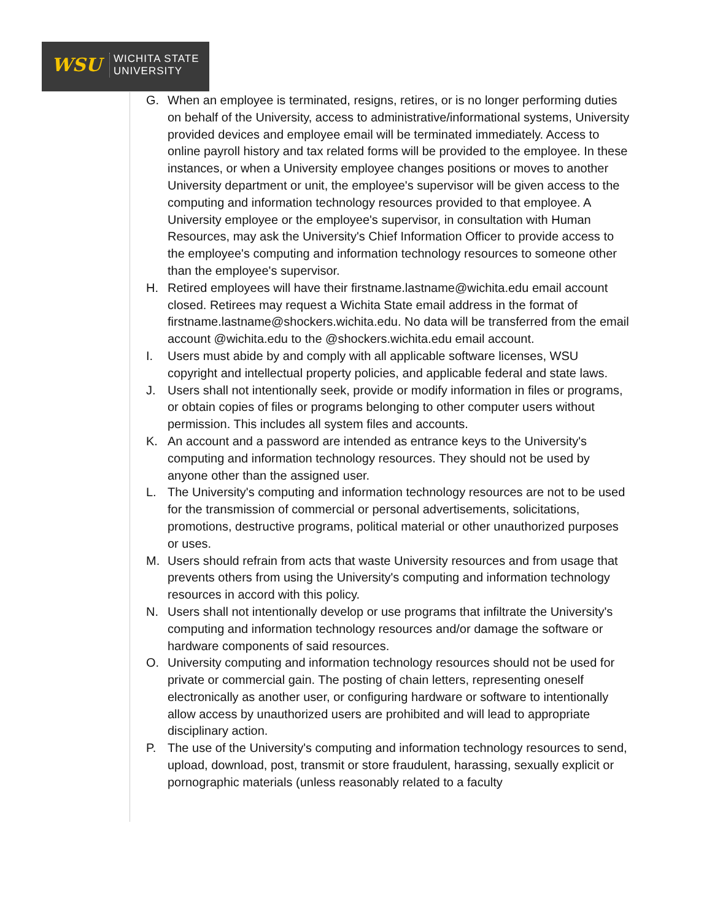WSU
WICHITA STATE
UNIVERSITY
G. When an employee is terminated, resigns, retires, or is no longer performing duties on behalf of the University, access to administrative/informational systems, University provided devices and employee email will be terminated immediately. Access to online payroll history and tax related forms will be provided to the employee. In these instances, or when a University employee changes positions or moves to another University department or unit, the employee's supervisor will be given access to the computing and information technology resources provided to that employee. A University employee or the employee's supervisor, in consultation with Human Resources, may ask the University's Chief Information Officer to provide access to the employee's computing and information technology resources to someone other than the employee's supervisor.
H. Retired employees will have their firstname.lastname@wichita.edu email account closed. Retirees may request a Wichita State email address in the format of firstname.lastname@shockers.wichita.edu. No data will be transferred from the email account @wichita.edu to the @shockers.wichita.edu email account.
I. Users must abide by and comply with all applicable software licenses, WSU copyright and intellectual property policies, and applicable federal and state laws.
J. Users shall not intentionally seek, provide or modify information in files or programs, or obtain copies of files or programs belonging to other computer users without permission. This includes all system files and accounts.
K. An account and a password are intended as entrance keys to the University's computing and information technology resources. They should not be used by anyone other than the assigned user.
L. The University's computing and information technology resources are not to be used for the transmission of commercial or personal advertisements, solicitations, promotions, destructive programs, political material or other unauthorized purposes or uses.
M. Users should refrain from acts that waste University resources and from usage that prevents others from using the University's computing and information technology resources in accord with this policy.
N. Users shall not intentionally develop or use programs that infiltrate the University's computing and information technology resources and/or damage the software or hardware components of said resources.
O. University computing and information technology resources should not be used for private or commercial gain. The posting of chain letters, representing oneself electronically as another user, or configuring hardware or software to intentionally allow access by unauthorized users are prohibited and will lead to appropriate disciplinary action.
P. The use of the University's computing and information technology resources to send, upload, download, post, transmit or store fraudulent, harassing, sexually explicit or pornographic materials (unless reasonably related to a faculty